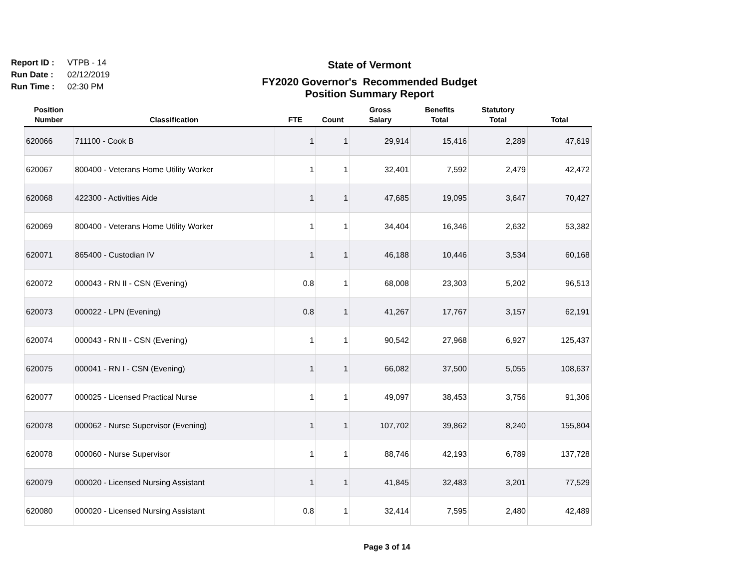Report ID : VTPB - 14
Run Date : 02/12/2019
Run Time : 02:30 PM
State of Vermont
FY2020 Governor's Recommended Budget
Position Summary Report
| Position Number | Classification | FTE | Count | Gross Salary | Benefits Total | Statutory Total | Total |
| --- | --- | --- | --- | --- | --- | --- | --- |
| 620066 | 711100 - Cook B | 1 | 1 | 29,914 | 15,416 | 2,289 | 47,619 |
| 620067 | 800400 - Veterans Home Utility Worker | 1 | 1 | 32,401 | 7,592 | 2,479 | 42,472 |
| 620068 | 422300 - Activities Aide | 1 | 1 | 47,685 | 19,095 | 3,647 | 70,427 |
| 620069 | 800400 - Veterans Home Utility Worker | 1 | 1 | 34,404 | 16,346 | 2,632 | 53,382 |
| 620071 | 865400 - Custodian IV | 1 | 1 | 46,188 | 10,446 | 3,534 | 60,168 |
| 620072 | 000043 - RN II - CSN (Evening) | 0.8 | 1 | 68,008 | 23,303 | 5,202 | 96,513 |
| 620073 | 000022 - LPN (Evening) | 0.8 | 1 | 41,267 | 17,767 | 3,157 | 62,191 |
| 620074 | 000043 - RN II - CSN (Evening) | 1 | 1 | 90,542 | 27,968 | 6,927 | 125,437 |
| 620075 | 000041 - RN I - CSN (Evening) | 1 | 1 | 66,082 | 37,500 | 5,055 | 108,637 |
| 620077 | 000025 - Licensed Practical Nurse | 1 | 1 | 49,097 | 38,453 | 3,756 | 91,306 |
| 620078 | 000062 - Nurse Supervisor (Evening) | 1 | 1 | 107,702 | 39,862 | 8,240 | 155,804 |
| 620078 | 000060 - Nurse Supervisor | 1 | 1 | 88,746 | 42,193 | 6,789 | 137,728 |
| 620079 | 000020 - Licensed Nursing Assistant | 1 | 1 | 41,845 | 32,483 | 3,201 | 77,529 |
| 620080 | 000020 - Licensed Nursing Assistant | 0.8 | 1 | 32,414 | 7,595 | 2,480 | 42,489 |
Page 3 of 14